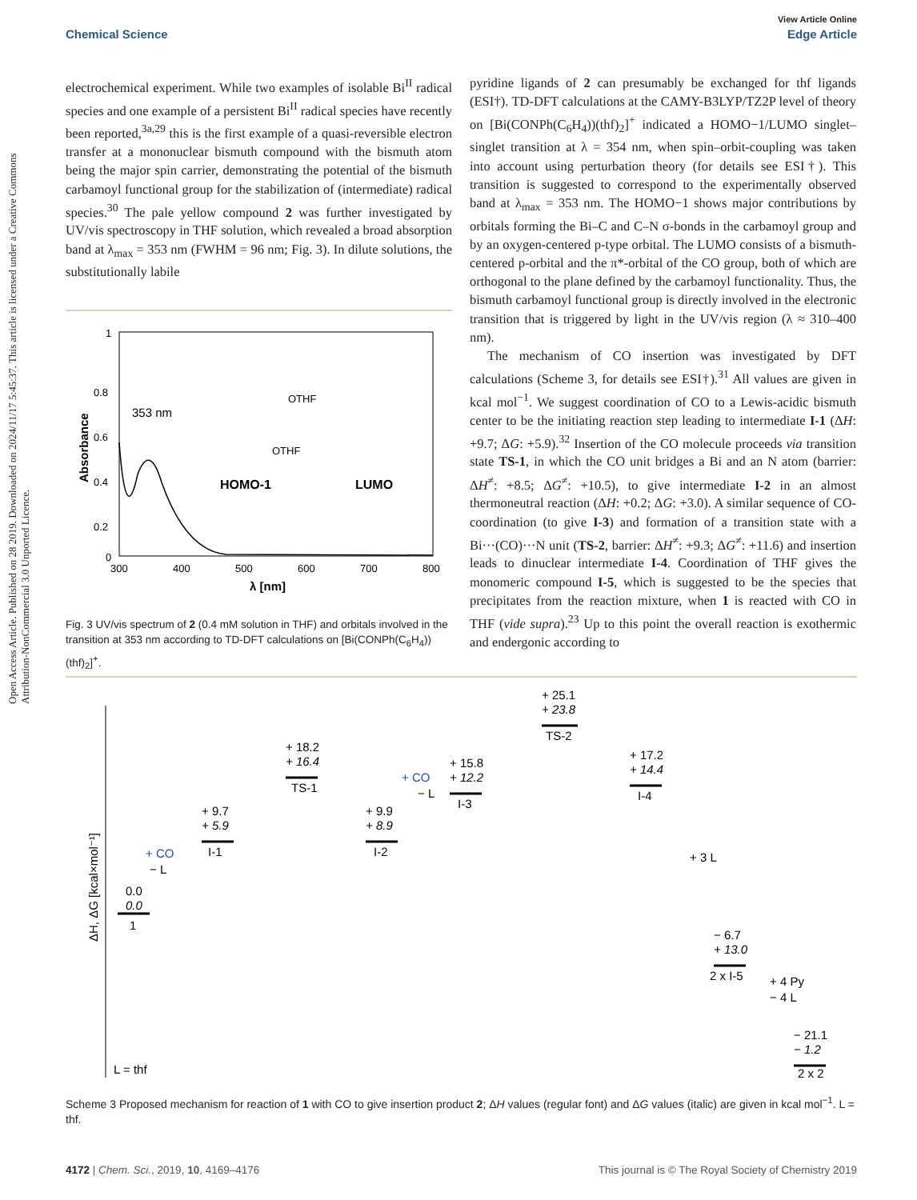View Article Online
Chemical Science Edge Article
Open Access Article. Published on 28 2019. Downloaded on 2024/11/17 5:45:37. This article is licensed under a Creative Commons Attribution-NonCommercial 3.0 Unported Licence.
electrochemical experiment. While two examples of isolable Bi<sup>II</sup> radical species and one example of a persistent Bi<sup>II</sup> radical species have recently been reported,<sup>3a,29</sup> this is the first example of a quasi-reversible electron transfer at a mononuclear bismuth compound with the bismuth atom being the major spin carrier, demonstrating the potential of the bismuth carbamoyl functional group for the stabilization of (intermediate) radical species.<sup>30</sup> The pale yellow compound 2 was further investigated by UV/vis spectroscopy in THF solution, which revealed a broad absorption band at λ<sub>max</sub> = 353 nm (FWHM = 96 nm; Fig. 3). In dilute solutions, the substitutionally labile
1
0.8
0.6
0.4
0.2
0
300
400
500
600
700
800
λ [nm]
Absorbance
353 nm
HOMO-1
LUMO
OTHF
OTHF
Fig. 3 UV/vis spectrum of 2 (0.4 mM solution in THF) and orbitals involved in the transition at 353 nm according to TD-DFT calculations on [Bi(CONPh(C<sub>6</sub>H<sub>4</sub>))(thf)<sub>2</sub>]<sup>+</sup>.
pyridine ligands of 2 can presumably be exchanged for thf ligands (ESI†). TD-DFT calculations at the CAMY-B3LYP/TZ2P level of theory on [Bi(CONPh(C<sub>6</sub>H<sub>4</sub>))(thf)<sub>2</sub>]<sup>+</sup> indicated a HOMO−1/LUMO singlet–singlet transition at λ = 354 nm, when spin–orbit-coupling was taken into account using perturbation theory (for details see ESI†). This transition is suggested to correspond to the experimentally observed band at λ<sub>max</sub> = 353 nm. The HOMO−1 shows major contributions by orbitals forming the Bi–C and C–N σ-bonds in the carbamoyl group and by an oxygen-centered p-type orbital. The LUMO consists of a bismuth-centered p-orbital and the π*-orbital of the CO group, both of which are orthogonal to the plane defined by the carbamoyl functionality. Thus, the bismuth carbamoyl functional group is directly involved in the electronic transition that is triggered by light in the UV/vis region (λ ≈ 310–400 nm).
The mechanism of CO insertion was investigated by DFT calculations (Scheme 3, for details see ESI†).<sup>31</sup> All values are given in kcal mol<sup>−1</sup>. We suggest coordination of CO to a Lewis-acidic bismuth center to be the initiating reaction step leading to intermediate I-1 (ΔH: +9.7; ΔG: +5.9).<sup>32</sup> Insertion of the CO molecule proceeds via transition state TS-1, in which the CO unit bridges a Bi and an N atom (barrier: ΔH<sup>≠</sup>: +8.5; ΔG<sup>≠</sup>: +10.5), to give intermediate I-2 in an almost thermoneutral reaction (ΔH: +0.2; ΔG: +3.0). A similar sequence of CO-coordination (to give I-3) and formation of a transition state with a Bi···(CO)···N unit (TS-2, barrier: ΔH<sup>≠</sup>: +9.3; ΔG<sup>≠</sup>: +11.6) and insertion leads to dinuclear intermediate I-4. Coordination of THF gives the monomeric compound I-5, which is suggested to be the species that precipitates from the reaction mixture, when 1 is reacted with CO in THF (vide supra).<sup>23</sup> Up to this point the overall reaction is exothermic and endergonic according to
ΔH, ΔG [kcal×mol⁻¹]
0.0
0.0
1
+ 9.7
+ 5.9
I-1
+ 18.2
+ 16.4
TS-1
+ 9.9
+ 8.9
I-2
+ 15.8
+ 12.2
I-3
+ 25.1
+ 23.8
TS-2
+ 17.2
+ 14.4
I-4
− 6.7
+ 13.0
2 x I-5
− 21.1
− 1.2
2 x 2
+ CO
− L
+ CO
− L
+ 3 L
+ 4 Py
− 4 L
L = thf
Scheme 3 Proposed mechanism for reaction of 1 with CO to give insertion product 2; ΔH values (regular font) and ΔG values (italic) are given in kcal mol<sup>−1</sup>. L = thf.
4172 | Chem. Sci., 2019, 10, 4169–4176 This journal is © The Royal Society of Chemistry 2019